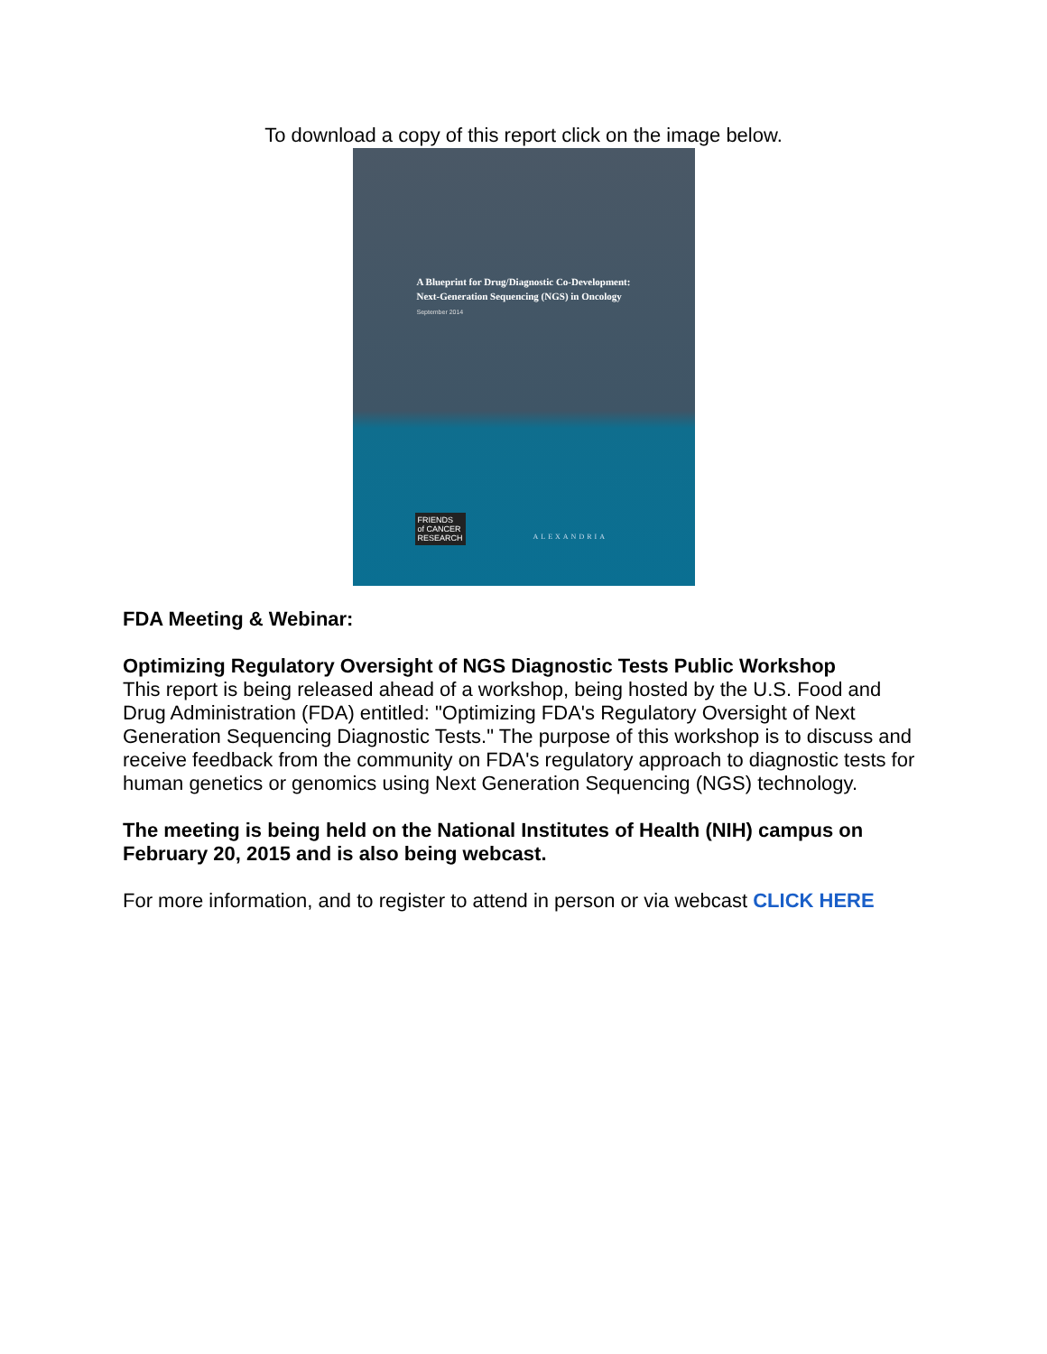To download a copy of this report click on the image below.
A Blueprint for Drug/Diagnostic Co-Development:
Next-Generation Sequencing (NGS) in Oncology
September 2014
FRIENDS
of CANCER
RESEARCH
ALEXANDRIA
FDA Meeting & Webinar:
Optimizing Regulatory Oversight of NGS Diagnostic Tests Public Workshop
This report is being released ahead of a workshop, being hosted by the U.S. Food and Drug Administration (FDA) entitled: "Optimizing FDA's Regulatory Oversight of Next Generation Sequencing Diagnostic Tests." The purpose of this workshop is to discuss and receive feedback from the community on FDA's regulatory approach to diagnostic tests for human genetics or genomics using Next Generation Sequencing (NGS) technology.
The meeting is being held on the National Institutes of Health (NIH) campus on February 20, 2015 and is also being webcast.
For more information, and to register to attend in person or via webcast CLICK HERE